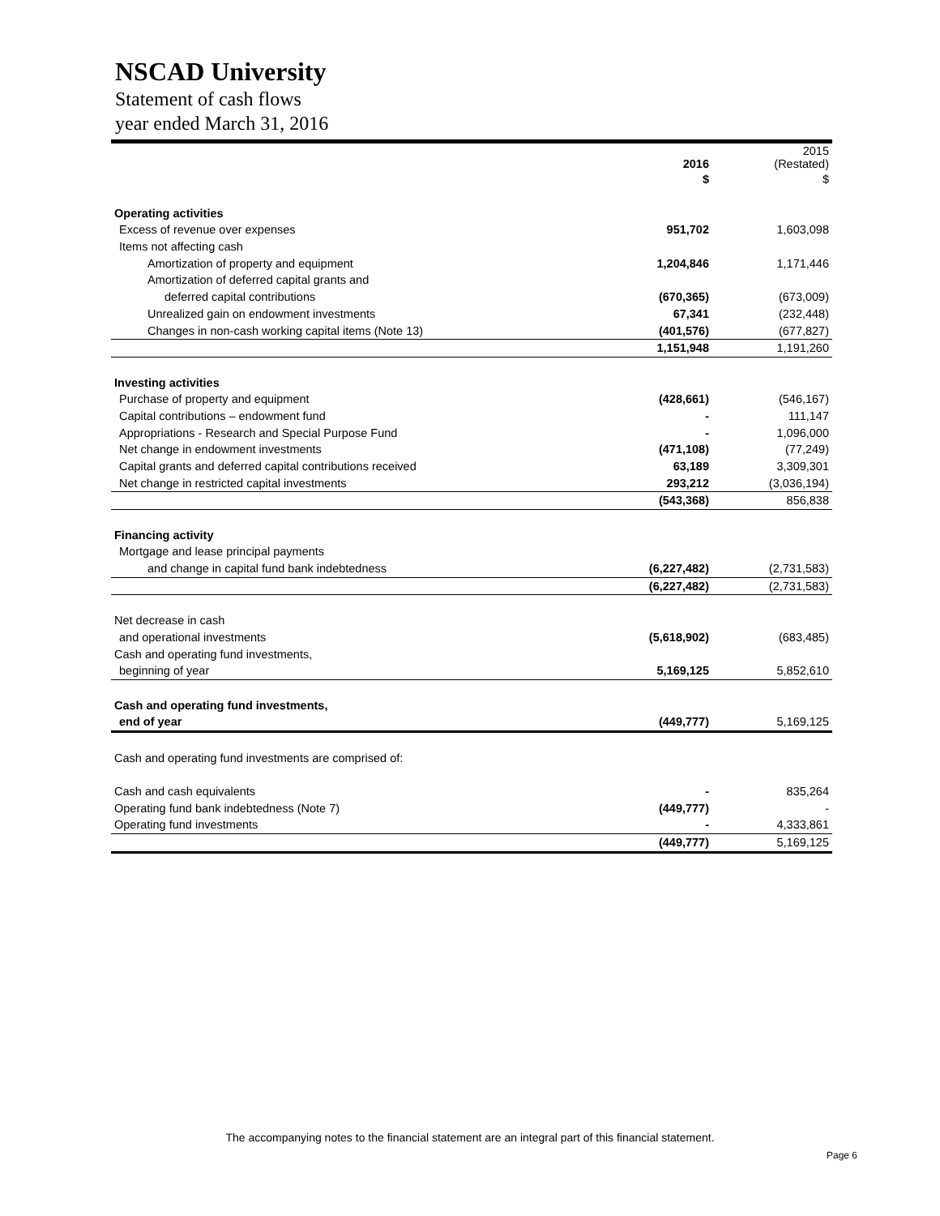NSCAD University
Statement of cash flows
year ended March 31, 2016
| | 2016 | 2015 (Restated) |
| --- | --- | --- |
| | $ | $ |
| Operating activities | | |
| Excess of revenue over expenses | 951,702 | 1,603,098 |
| Items not affecting cash | | |
| Amortization of property and equipment | 1,204,846 | 1,171,446 |
| Amortization of deferred capital grants and | | |
| deferred capital contributions | (670,365) | (673,009) |
| Unrealized gain on endowment investments | 67,341 | (232,448) |
| Changes in non-cash working capital items (Note 13) | (401,576) | (677,827) |
| | 1,151,948 | 1,191,260 |
| Investing activities | | |
| Purchase of property and equipment | (428,661) | (546,167) |
| Capital contributions – endowment fund | - | 111,147 |
| Appropriations - Research and Special Purpose Fund | - | 1,096,000 |
| Net change in endowment investments | (471,108) | (77,249) |
| Capital grants and deferred capital contributions received | 63,189 | 3,309,301 |
| Net change in restricted capital investments | 293,212 | (3,036,194) |
| | (543,368) | 856,838 |
| Financing activity | | |
| Mortgage and lease principal payments | | |
| and change in capital fund bank indebtedness | (6,227,482) | (2,731,583) |
| | (6,227,482) | (2,731,583) |
| Net decrease in cash | | |
| and operational investments | (5,618,902) | (683,485) |
| Cash and operating fund investments, | | |
| beginning of year | 5,169,125 | 5,852,610 |
| Cash and operating fund investments, | | |
| end of year | (449,777) | 5,169,125 |
| Cash and operating fund investments are comprised of: | | |
| Cash and cash equivalents | - | 835,264 |
| Operating fund bank indebtedness (Note 7) | (449,777) | - |
| Operating fund investments | - | 4,333,861 |
| | (449,777) | 5,169,125 |
The accompanying notes to the financial statement are an integral part of this financial statement.
Page 6